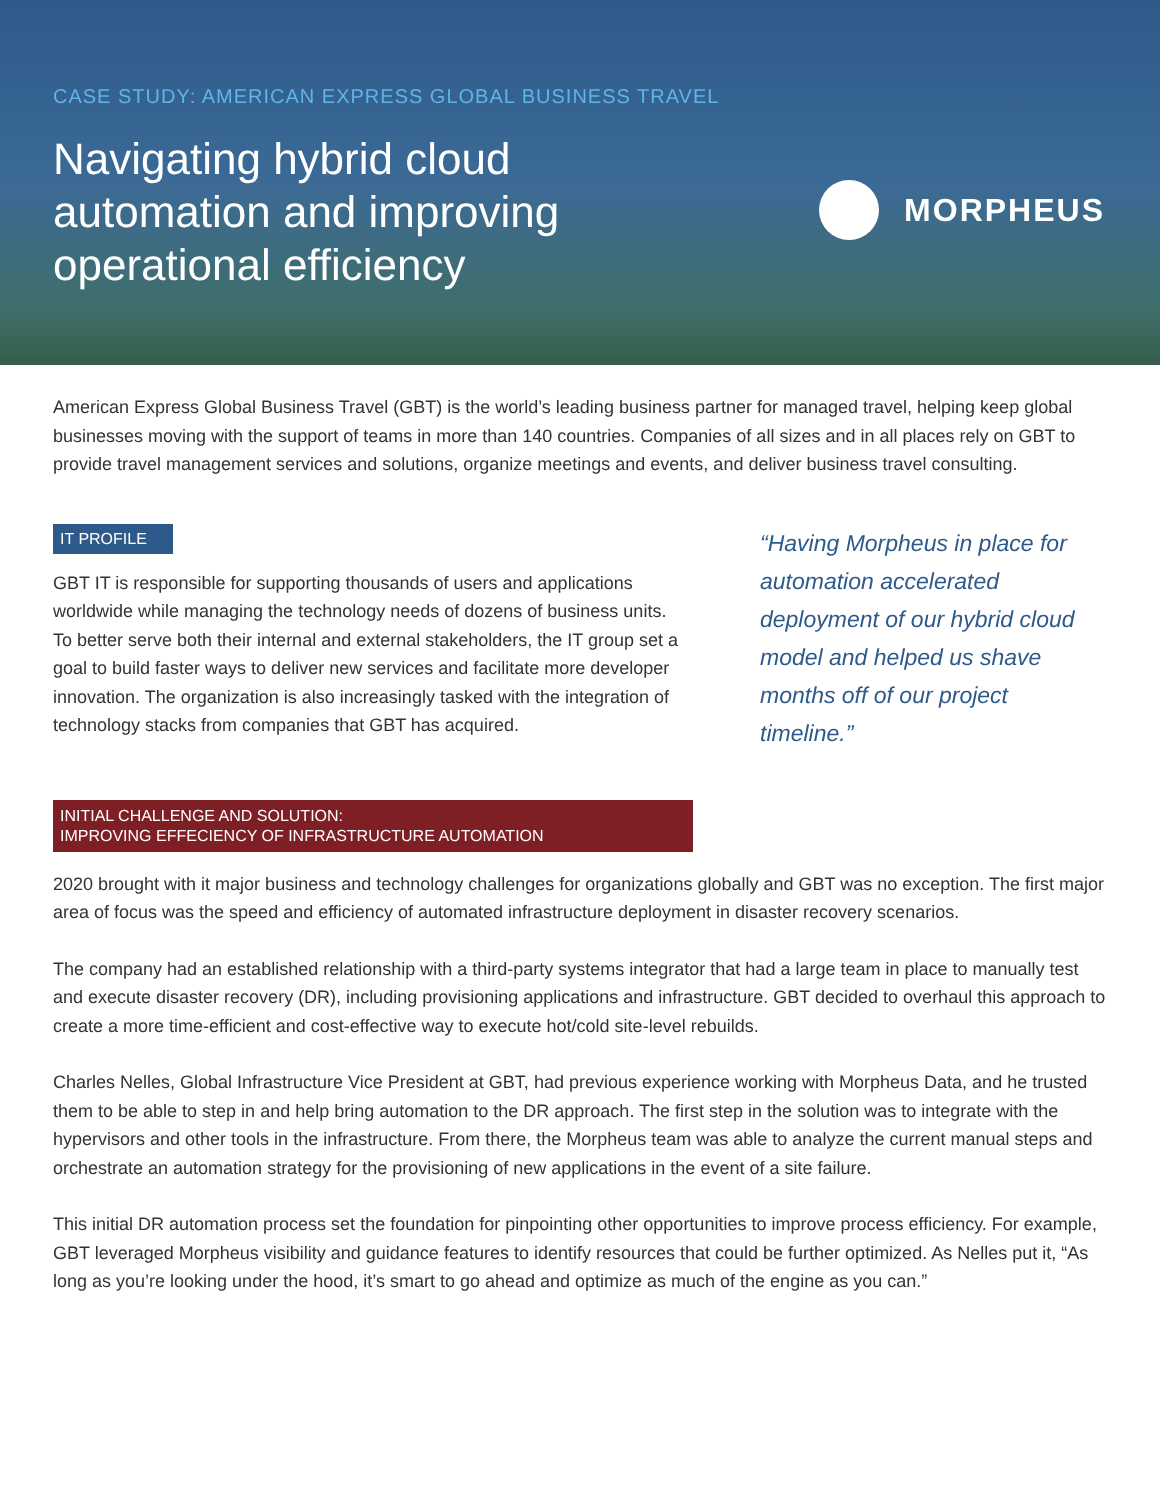CASE STUDY: AMERICAN EXPRESS GLOBAL BUSINESS TRAVEL
Navigating hybrid cloud automation and improving operational efficiency
MORPHEUS
American Express Global Business Travel (GBT) is the world’s leading business partner for managed travel, helping keep global businesses moving with the support of teams in more than 140 countries. Companies of all sizes and in all places rely on GBT to provide travel management services and solutions, organize meetings and events, and deliver business travel consulting.
IT PROFILE
GBT IT is responsible for supporting thousands of users and applications worldwide while managing the technology needs of dozens of business units. To better serve both their internal and external stakeholders, the IT group set a goal to build faster ways to deliver new services and facilitate more developer innovation. The organization is also increasingly tasked with the integration of technology stacks from companies that GBT has acquired.
“Having Morpheus in place for automation accelerated deployment of our hybrid cloud model and helped us shave months off of our project timeline.”
INITIAL CHALLENGE AND SOLUTION:
IMPROVING EFFECIENCY OF INFRASTRUCTURE AUTOMATION
2020 brought with it major business and technology challenges for organizations globally and GBT was no exception. The first major area of focus was the speed and efficiency of automated infrastructure deployment in disaster recovery scenarios.
The company had an established relationship with a third-party systems integrator that had a large team in place to manually test and execute disaster recovery (DR), including provisioning applications and infrastructure. GBT decided to overhaul this approach to create a more time-efficient and cost-effective way to execute hot/cold site-level rebuilds.
Charles Nelles, Global Infrastructure Vice President at GBT, had previous experience working with Morpheus Data, and he trusted them to be able to step in and help bring automation to the DR approach. The first step in the solution was to integrate with the hypervisors and other tools in the infrastructure. From there, the Morpheus team was able to analyze the current manual steps and orchestrate an automation strategy for the provisioning of new applications in the event of a site failure.
This initial DR automation process set the foundation for pinpointing other opportunities to improve process efficiency. For example, GBT leveraged Morpheus visibility and guidance features to identify resources that could be further optimized. As Nelles put it, “As long as you’re looking under the hood, it’s smart to go ahead and optimize as much of the engine as you can.”